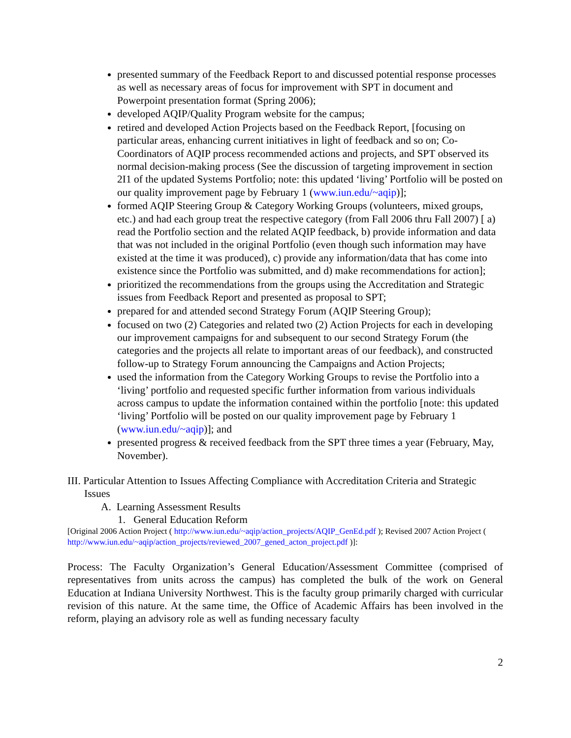presented summary of the Feedback Report to and discussed potential response processes as well as necessary areas of focus for improvement with SPT in document and Powerpoint presentation format (Spring 2006);
developed AQIP/Quality Program website for the campus;
retired and developed Action Projects based on the Feedback Report, [focusing on particular areas, enhancing current initiatives in light of feedback and so on; Co-Coordinators of AQIP process recommended actions and projects, and SPT observed its normal decision-making process (See the discussion of targeting improvement in section 2I1 of the updated Systems Portfolio; note: this updated ‘living’ Portfolio will be posted on our quality improvement page by February 1 (www.iun.edu/~aqip)];
formed AQIP Steering Group & Category Working Groups (volunteers, mixed groups, etc.) and had each group treat the respective category (from Fall 2006 thru Fall 2007) [ a) read the Portfolio section and the related AQIP feedback, b) provide information and data that was not included in the original Portfolio (even though such information may have existed at the time it was produced), c) provide any information/data that has come into existence since the Portfolio was submitted, and d) make recommendations for action];
prioritized the recommendations from the groups using the Accreditation and Strategic issues from Feedback Report and presented as proposal to SPT;
prepared for and attended second Strategy Forum (AQIP Steering Group);
focused on two (2) Categories and related two (2) Action Projects for each in developing our improvement campaigns for and subsequent to our second Strategy Forum (the categories and the projects all relate to important areas of our feedback), and constructed follow-up to Strategy Forum announcing the Campaigns and Action Projects;
used the information from the Category Working Groups to revise the Portfolio into a ‘living’ portfolio and requested specific further information from various individuals across campus to update the information contained within the portfolio [note: this updated ‘living’ Portfolio will be posted on our quality improvement page by February 1 (www.iun.edu/~aqip)]; and
presented progress & received feedback from the SPT three times a year (February, May, November).
III. Particular Attention to Issues Affecting Compliance with Accreditation Criteria and Strategic Issues
A. Learning Assessment Results
1. General Education Reform
[Original 2006 Action Project ( http://www.iun.edu/~aqip/action_projects/AQIP_GenEd.pdf ); Revised 2007 Action Project ( http://www.iun.edu/~aqip/action_projects/reviewed_2007_gened_acton_project.pdf )]:
Process: The Faculty Organization’s General Education/Assessment Committee (comprised of representatives from units across the campus) has completed the bulk of the work on General Education at Indiana University Northwest. This is the faculty group primarily charged with curricular revision of this nature. At the same time, the Office of Academic Affairs has been involved in the reform, playing an advisory role as well as funding necessary faculty
2